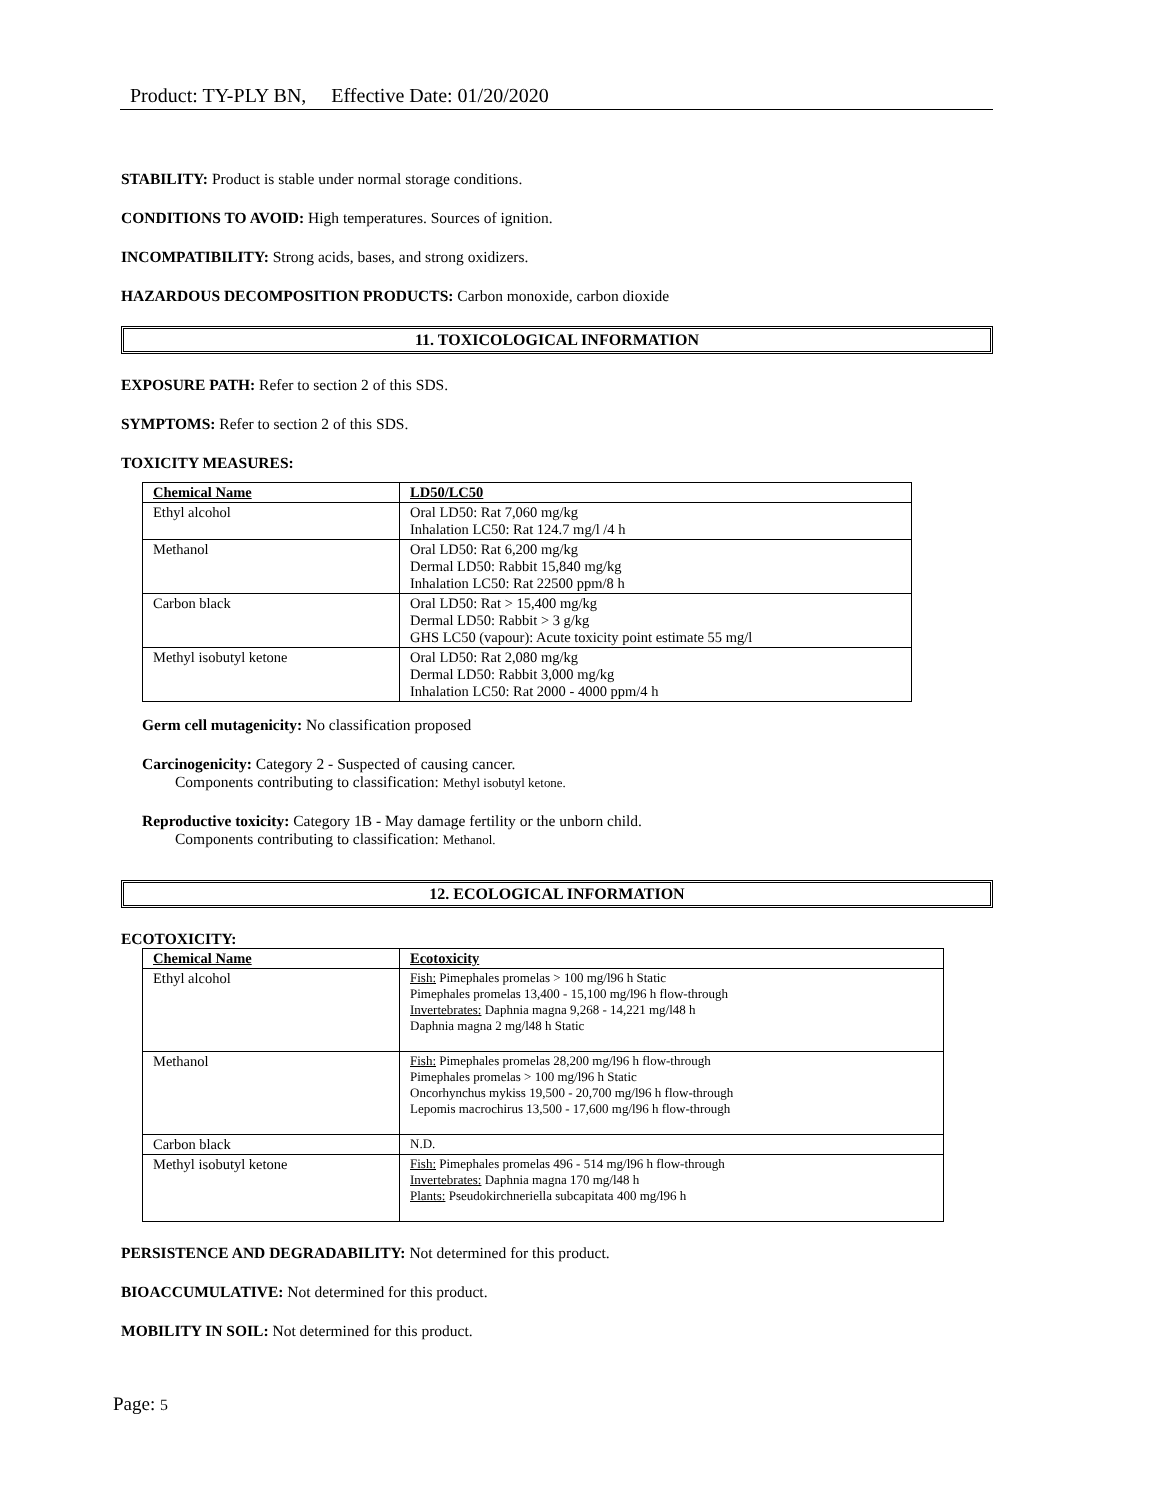Product: TY-PLY BN, Effective Date: 01/20/2020
STABILITY: Product is stable under normal storage conditions.
CONDITIONS TO AVOID: High temperatures. Sources of ignition.
INCOMPATIBILITY: Strong acids, bases, and strong oxidizers.
HAZARDOUS DECOMPOSITION PRODUCTS: Carbon monoxide, carbon dioxide
11. TOXICOLOGICAL INFORMATION
EXPOSURE PATH: Refer to section 2 of this SDS.
SYMPTOMS: Refer to section 2 of this SDS.
TOXICITY MEASURES:
| Chemical Name | LD50/LC50 |
| --- | --- |
| Ethyl alcohol | Oral LD50: Rat 7,060 mg/kg Inhalation LC50: Rat 124.7 mg/l /4 h |
| Methanol | Oral LD50: Rat 6,200 mg/kg Dermal LD50: Rabbit 15,840 mg/kg Inhalation LC50: Rat 22500 ppm/8 h |
| Carbon black | Oral LD50: Rat > 15,400 mg/kg Dermal LD50: Rabbit > 3 g/kg GHS LC50 (vapour): Acute toxicity point estimate 55 mg/l |
| Methyl isobutyl ketone | Oral LD50: Rat 2,080 mg/kg Dermal LD50: Rabbit 3,000 mg/kg Inhalation LC50: Rat 2000 - 4000 ppm/4 h |
Germ cell mutagenicity: No classification proposed
Carcinogenicity: Category 2 - Suspected of causing cancer.
Components contributing to classification: Methyl isobutyl ketone.
Reproductive toxicity: Category 1B - May damage fertility or the unborn child.
Components contributing to classification: Methanol.
12. ECOLOGICAL INFORMATION
ECOTOXICITY:
| Chemical Name | Ecotoxicity |
| --- | --- |
| Ethyl alcohol | Fish: Pimephales promelas > 100 mg/l96 h Static Pimephales promelas 13,400 - 15,100 mg/l96 h flow-through Invertebrates: Daphnia magna 9,268 - 14,221 mg/l48 h Daphnia magna 2 mg/l48 h Static |
| Methanol | Fish: Pimephales promelas 28,200 mg/l96 h flow-through Pimephales promelas > 100 mg/l96 h Static Oncorhynchus mykiss 19,500 - 20,700 mg/l96 h flow-through Lepomis macrochirus 13,500 - 17,600 mg/l96 h flow-through |
| Carbon black | N.D. |
| Methyl isobutyl ketone | Fish: Pimephales promelas 496 - 514 mg/l96 h flow-through Invertebrates: Daphnia magna 170 mg/l48 h Plants: Pseudokirchneriella subcapitata 400 mg/l96 h |
PERSISTENCE AND DEGRADABILITY: Not determined for this product.
BIOACCUMULATIVE: Not determined for this product.
MOBILITY IN SOIL: Not determined for this product.
Page: 5